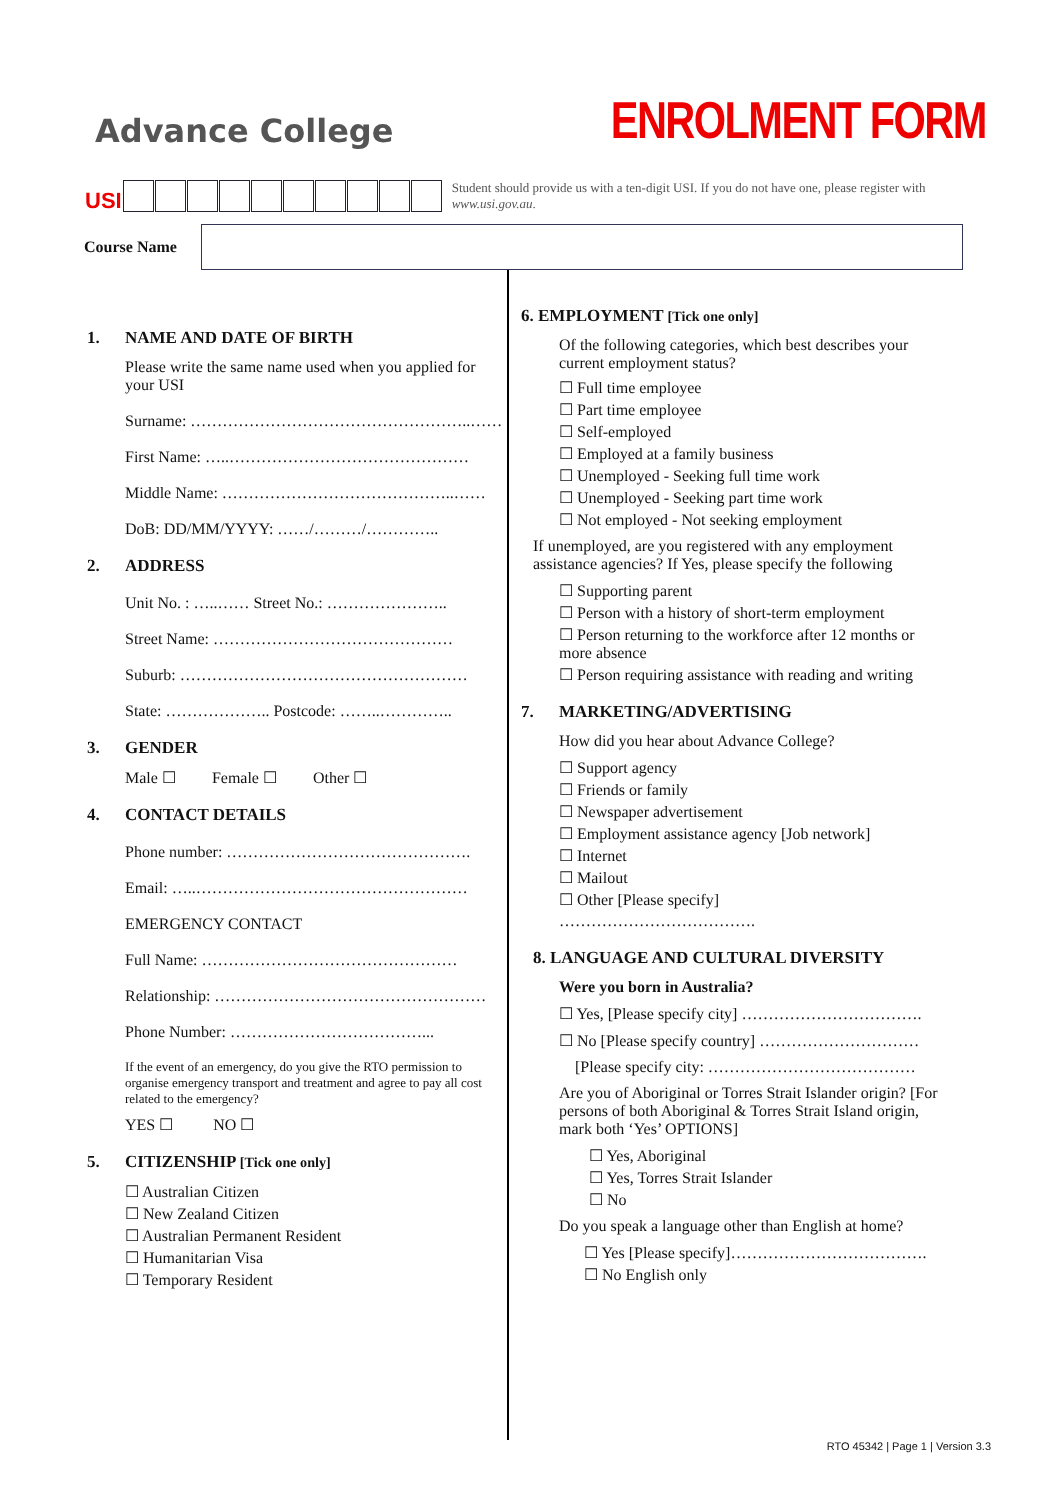Advance College
ENROLMENT FORM
USI
Student should provide us with a ten-digit USI. If you do not have one, please register with www.usi.gov.au.
Course Name
1. NAME AND DATE OF BIRTH
Please write the same name used when you applied for your USI
Surname: ……………………………………………..……
First Name: …..………………………………………
Middle Name: ……………………………………..……
DoB: DD/MM/YYYY: ……/………/…………..
2. ADDRESS
Unit No. : …..…… Street No.: …………………..
Street Name: ………………………………………
Suburb: ………………………………………………
State: ……………….. Postcode: ……..…………..
3. GENDER
Male ☐ Female ☐ Other ☐
4. CONTACT DETAILS
Phone number: ……………………………………….
Email: …..……………………………………………
EMERGENCY CONTACT
Full Name: …………………………………………
Relationship: ……………………………………………
Phone Number: ………………………………...
If the event of an emergency, do you give the RTO permission to organise emergency transport and treatment and agree to pay all cost related to the emergency?
YES ☐ NO ☐
5. CITIZENSHIP [Tick one only]
☐ Australian Citizen
☐ New Zealand Citizen
☐ Australian Permanent Resident
☐ Humanitarian Visa
☐ Temporary Resident
6. EMPLOYMENT [Tick one only]
Of the following categories, which best describes your current employment status?
☐ Full time employee
☐ Part time employee
☐ Self-employed
☐ Employed at a family business
☐ Unemployed - Seeking full time work
☐ Unemployed - Seeking part time work
☐ Not employed - Not seeking employment
If unemployed, are you registered with any employment assistance agencies? If Yes, please specify the following
☐ Supporting parent
☐ Person with a history of short-term employment
☐ Person returning to the workforce after 12 months or more absence
☐ Person requiring assistance with reading and writing
7. MARKETING/ADVERTISING
How did you hear about Advance College?
☐ Support agency
☐ Friends or family
☐ Newspaper advertisement
☐ Employment assistance agency [Job network]
☐ Internet
☐ Mailout
☐ Other [Please specify]
……………………………….
8. LANGUAGE AND CULTURAL DIVERSITY
Were you born in Australia?
☐ Yes, [Please specify city] …………………………….
☐ No [Please specify country] …………………………
[Please specify city: …………………………………
Are you of Aboriginal or Torres Strait Islander origin? [For persons of both Aboriginal & Torres Strait Island origin, mark both ‘Yes’ OPTIONS]
☐ Yes, Aboriginal
☐ Yes, Torres Strait Islander
☐ No
Do you speak a language other than English at home?
☐ Yes [Please specify]……………………………….
☐ No English only
RTO 45342 | Page 1 | Version 3.3